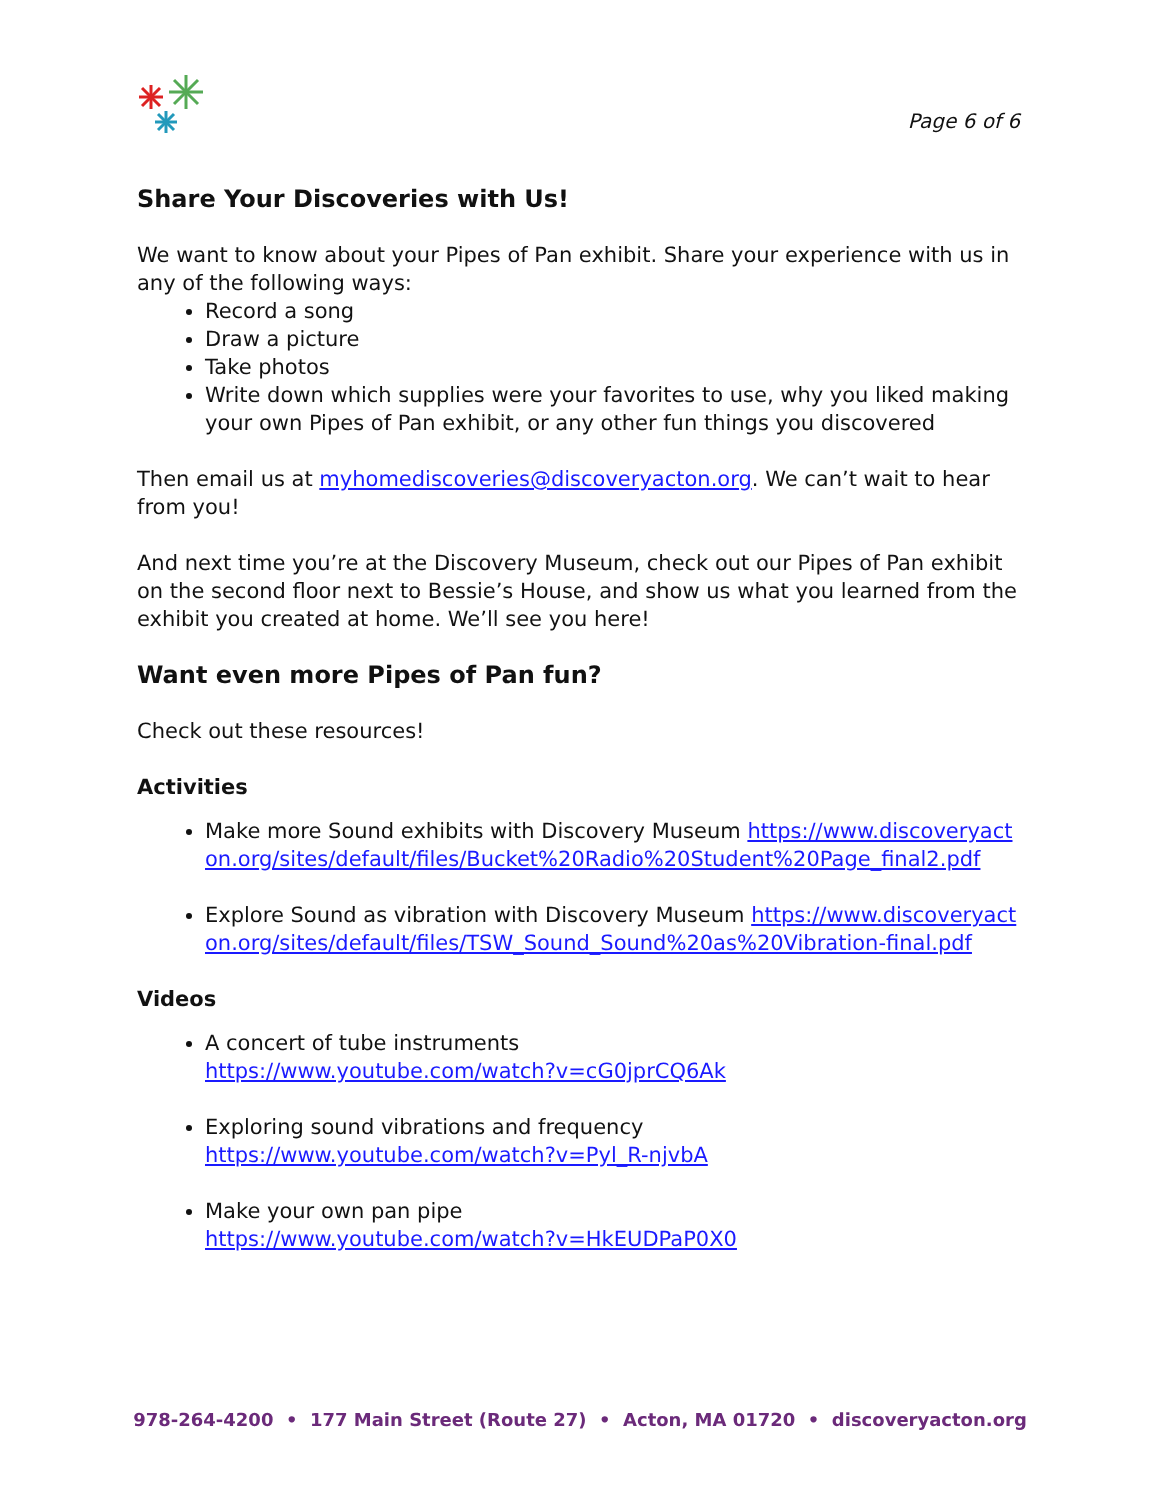Page 6 of 6
Share Your Discoveries with Us!
We want to know about your Pipes of Pan exhibit. Share your experience with us in any of the following ways:
Record a song
Draw a picture
Take photos
Write down which supplies were your favorites to use, why you liked making your own Pipes of Pan exhibit, or any other fun things you discovered
Then email us at myhomediscoveries@discoveryacton.org. We can’t wait to hear from you!
And next time you’re at the Discovery Museum, check out our Pipes of Pan exhibit on the second floor next to Bessie’s House, and show us what you learned from the exhibit you created at home. We’ll see you here!
Want even more Pipes of Pan fun?
Check out these resources!
Activities
Make more Sound exhibits with Discovery Museum https://www.discoveryacton.org/sites/default/files/Bucket%20Radio%20Student%20Page_final2.pdf
Explore Sound as vibration with Discovery Museum https://www.discoveryacton.org/sites/default/files/TSW_Sound_Sound%20as%20Vibration-final.pdf
Videos
A concert of tube instruments
https://www.youtube.com/watch?v=cG0jprCQ6Ak
Exploring sound vibrations and frequency
https://www.youtube.com/watch?v=Pyl_R-njvbA
Make your own pan pipe
https://www.youtube.com/watch?v=HkEUDPaP0X0
978-264-4200 • 177 Main Street (Route 27) • Acton, MA 01720 • discoveryacton.org